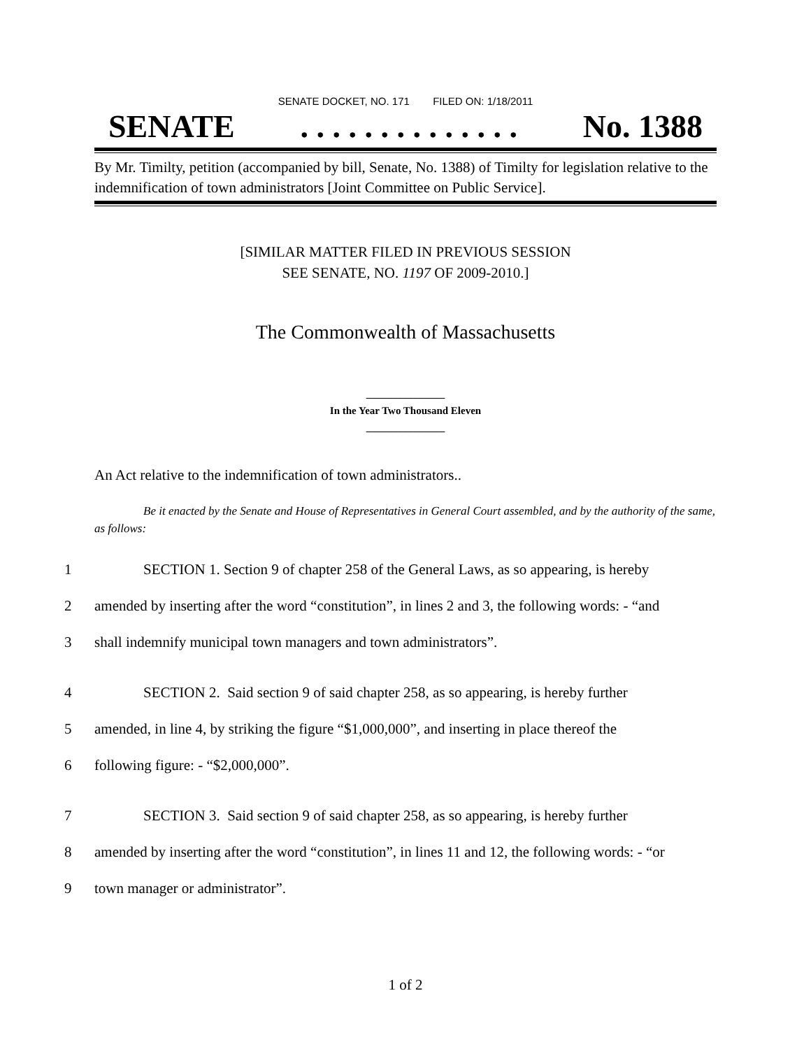SENATE DOCKET, NO. 171 FILED ON: 1/18/2011
SENATE. . . . . . . . . . . . . . No. 1388
By Mr. Timilty, petition (accompanied by bill, Senate, No. 1388) of Timilty for legislation relative to the indemnification of town administrators [Joint Committee on Public Service].
[SIMILAR MATTER FILED IN PREVIOUS SESSION
SEE SENATE, NO. 1197 OF 2009-2010.]
The Commonwealth of Massachusetts
_______________
In the Year Two Thousand Eleven
_______________
An Act relative to the indemnification of town administrators..
Be it enacted by the Senate and House of Representatives in General Court assembled, and by the authority of the same, as follows:
1 SECTION 1. Section 9 of chapter 258 of the General Laws, as so appearing, is hereby
2 amended by inserting after the word “constitution”, in lines 2 and 3, the following words: - “and
3 shall indemnify municipal town managers and town administrators”.
4 SECTION 2. Said section 9 of said chapter 258, as so appearing, is hereby further
5 amended, in line 4, by striking the figure “$1,000,000”, and inserting in place thereof the
6 following figure: - “$2,000,000”.
7 SECTION 3. Said section 9 of said chapter 258, as so appearing, is hereby further
8 amended by inserting after the word “constitution”, in lines 11 and 12, the following words: - “or
9 town manager or administrator”.
1 of 2